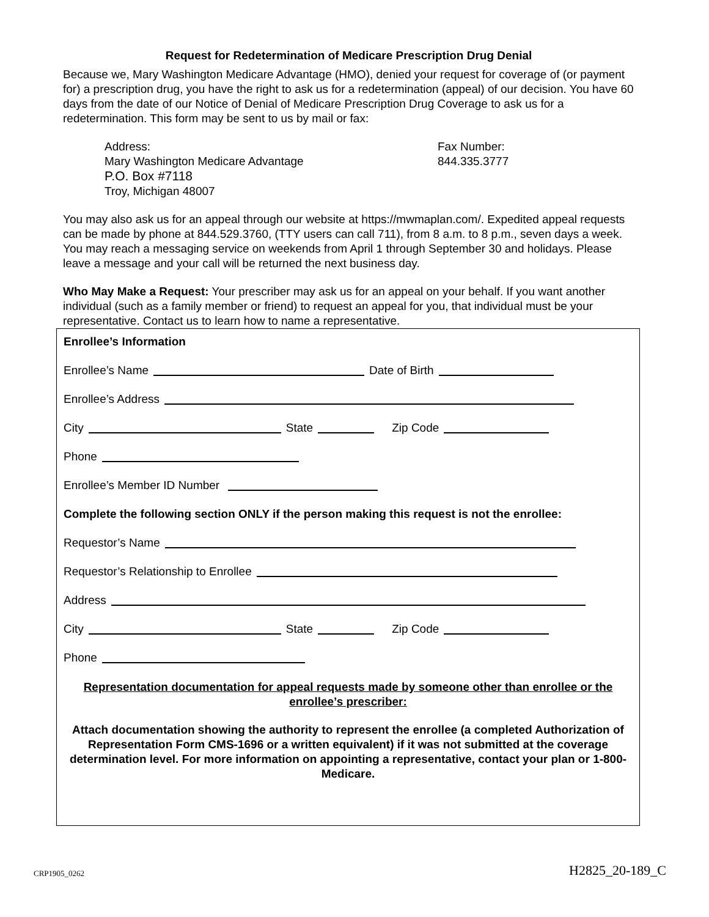Request for Redetermination of Medicare Prescription Drug Denial
Because we, Mary Washington Medicare Advantage (HMO), denied your request for coverage of (or payment for) a prescription drug, you have the right to ask us for a redetermination (appeal) of our decision. You have 60 days from the date of our Notice of Denial of Medicare Prescription Drug Coverage to ask us for a redetermination. This form may be sent to us by mail or fax:
Address:
Mary Washington Medicare Advantage
P.O. Box #7118
Troy, Michigan 48007
Fax Number:
844.335.3777
You may also ask us for an appeal through our website at https://mwmaplan.com/. Expedited appeal requests can be made by phone at 844.529.3760, (TTY users can call 711), from 8 a.m. to 8 p.m., seven days a week. You may reach a messaging service on weekends from April 1 through September 30 and holidays. Please leave a message and your call will be returned the next business day.
Who May Make a Request: Your prescriber may ask us for an appeal on your behalf. If you want another individual (such as a family member or friend) to request an appeal for you, that individual must be your representative. Contact us to learn how to name a representative.
Enrollee’s Information
Enrollee’s Name Date of Birth
Enrollee’s Address
City State Zip Code
Phone
Enrollee’s Member ID Number
Complete the following section ONLY if the person making this request is not the enrollee:
Requestor’s Name
Requestor’s Relationship to Enrollee
Address
City State Zip Code
Phone
Representation documentation for appeal requests made by someone other than enrollee or the enrollee’s prescriber:
Attach documentation showing the authority to represent the enrollee (a completed Authorization of Representation Form CMS-1696 or a written equivalent) if it was not submitted at the coverage determination level. For more information on appointing a representative, contact your plan or 1-800-Medicare.
CRP1905_0262 H2825_20-189_C